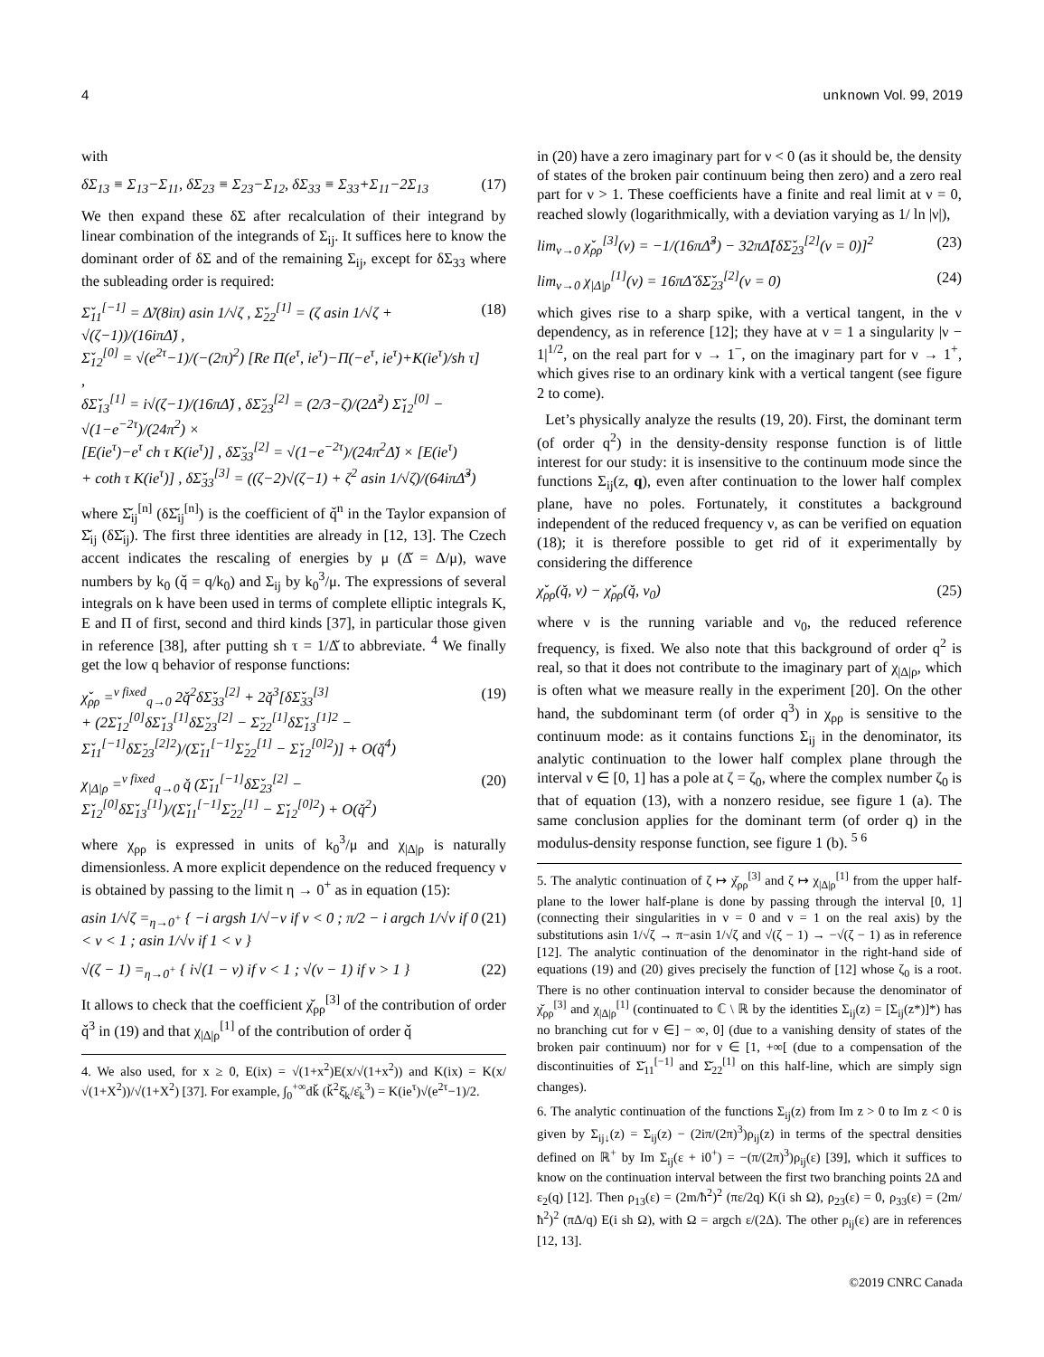4 unknown Vol. 99, 2019
with
δΣ<sub>13</sub> ≡ Σ<sub>13</sub>−Σ<sub>11</sub>, δΣ<sub>23</sub> ≡ Σ<sub>23</sub>−Σ<sub>12</sub>, δΣ<sub>33</sub> ≡ Σ<sub>33</sub>+Σ<sub>11</sub>−2Σ<sub>13</sub> (17)
We then expand these δΣ after recalculation of their integrand by linear combination of the integrands of Σ<sub>ij</sub>. It suffices here to know the dominant order of δΣ and of the remaining Σ<sub>ij</sub>, except for δΣ<sub>33</sub> where the subleading order is required:
Σ̌<sub>11</sub><sup>[−1]</sup> = Δ̌/(8iπ) asin 1/√ζ , Σ̌<sub>22</sub><sup>[1]</sup> = (ζ asin 1/√ζ + √(ζ−1))/(16iπΔ̌) ,
Σ̌<sub>12</sub><sup>[0]</sup> = √(e<sup>2τ</sup>−1)/(−(2π)<sup>2</sup>) [Re Π(e<sup>τ</sup>, ie<sup>τ</sup>)−Π(−e<sup>τ</sup>, ie<sup>τ</sup>)+K(ie<sup>τ</sup>)/sh τ] ,
δΣ̌<sub>13</sub><sup>[1]</sup> = i√(ζ−1)/(16πΔ̌) , δΣ̌<sub>23</sub><sup>[2]</sup> = (2/3−ζ)/(2Δ̌<sup>2</sup>) Σ̌<sub>12</sub><sup>[0]</sup> − √(1−e<sup>−2τ</sup>)/(24π<sup>2</sup>) ×
[E(ie<sup>τ</sup>)−e<sup>τ</sup> ch τ K(ie<sup>τ</sup>)] , δΣ̌<sub>33</sub><sup>[2]</sup> = √(1−e<sup>−2τ</sup>)/(24π<sup>2</sup>Δ̌) × [E(ie<sup>τ</sup>)
+ coth τ K(ie<sup>τ</sup>)] , δΣ̌<sub>33</sub><sup>[3]</sup> = ((ζ−2)√(ζ−1) + ζ<sup>2</sup> asin 1/√ζ)/(64iπΔ̌<sup>3</sup>) (18)
where Σ̌<sub>ij</sub><sup>[n]</sup> (δΣ̌<sub>ij</sub><sup>[n]</sup>) is the coefficient of q̌<sup>n</sup> in the Taylor expansion of Σ̌<sub>ij</sub> (δΣ̌<sub>ij</sub>). The first three identities are already in [12, 13]. The Czech accent indicates the rescaling of energies by μ (Δ̌ = Δ/μ), wave numbers by k<sub>0</sub> (q̌ = q/k<sub>0</sub>) and Σ<sub>ij</sub> by k<sub>0</sub><sup>3</sup>/μ. The expressions of several integrals on k have been used in terms of complete elliptic integrals K, E and Π of first, second and third kinds [37], in particular those given in reference [38], after putting sh τ = 1/Δ̌ to abbreviate. <sup>4</sup> We finally get the low q behavior of response functions:
χ̌<sub>ρρ</sub> =<sup>ν fixed</sup><sub>q→0</sub> 2q̌<sup>2</sup>δΣ̌<sub>33</sub><sup>[2]</sup> + 2q̌<sup>3</sup>[δΣ̌<sub>33</sub><sup>[3]</sup>
+ (2Σ̌<sub>12</sub><sup>[0]</sup>δΣ̌<sub>13</sub><sup>[1]</sup>δΣ̌<sub>23</sub><sup>[2]</sup> − Σ̌<sub>22</sub><sup>[1]</sup>δΣ̌<sub>13</sub><sup>[1]2</sup> − Σ̌<sub>11</sub><sup>[−1]</sup>δΣ̌<sub>23</sub><sup>[2]2</sup>)/(Σ̌<sub>11</sub><sup>[−1]</sup>Σ̌<sub>22</sub><sup>[1]</sup> − Σ̌<sub>12</sub><sup>[0]2</sup>)] + O(q̌<sup>4</sup>) (19)
χ<sub>|Δ|ρ</sub> =<sup>ν fixed</sup><sub>q→0</sub> q̌ (Σ̌<sub>11</sub><sup>[−1]</sup>δΣ̌<sub>23</sub><sup>[2]</sup> − Σ̌<sub>12</sub><sup>[0]</sup>δΣ̌<sub>13</sub><sup>[1]</sup>)/(Σ̌<sub>11</sub><sup>[−1]</sup>Σ̌<sub>22</sub><sup>[1]</sup> − Σ̌<sub>12</sub><sup>[0]2</sup>) + O(q̌<sup>2</sup>) (20)
where χ<sub>ρρ</sub> is expressed in units of k<sub>0</sub><sup>3</sup>/μ and χ<sub>|Δ|ρ</sub> is naturally dimensionless. A more explicit dependence on the reduced frequency ν is obtained by passing to the limit η → 0<sup>+</sup> as in equation (15):
asin 1/√ζ =<sub>η→0<sup>+</sup></sub> { −i argsh 1/√−ν if ν < 0 ; π/2 − i argch 1/√ν if 0 < ν < 1 ; asin 1/√ν if 1 < ν } (21)
√(ζ − 1) =<sub>η→0<sup>+</sup></sub> { i√(1 − ν) if ν < 1 ; √(ν − 1) if ν > 1 } (22)
It allows to check that the coefficient χ̌<sub>ρρ</sub><sup>[3]</sup> of the contribution of order q̌<sup>3</sup> in (19) and that χ<sub>|Δ|ρ</sub><sup>[1]</sup> of the contribution of order q̌
4. We also used, for x ≥ 0, E(ix) = √(1+x<sup>2</sup>)E(x/√(1+x<sup>2</sup>)) and K(ix) = K(x/√(1+X<sup>2</sup>))/√(1+X<sup>2</sup>) [37]. For example, ∫<sub>0</sub><sup>+∞</sup>dǩ (ǩ<sup>2</sup>ξ̌<sub>k</sub>/ε̌<sub>k</sub><sup>3</sup>) = K(ie<sup>τ</sup>)√(e<sup>2τ</sup>−1)/2.
in (20) have a zero imaginary part for ν < 0 (as it should be, the density of states of the broken pair continuum being then zero) and a zero real part for ν > 1. These coefficients have a finite and real limit at ν = 0, reached slowly (logarithmically, with a deviation varying as 1/ ln |ν|),
lim<sub>ν→0</sub> χ̌<sub>ρρ</sub><sup>[3]</sup>(ν) = −1/(16πΔ̌<sup>3</sup>) − 32πΔ̌[δΣ̌<sub>23</sub><sup>[2]</sup>(ν = 0)]<sup>2</sup> (23)
lim<sub>ν→0</sub> χ<sub>|Δ|ρ</sub><sup>[1]</sup>(ν) = 16πΔ̌ δΣ̌<sub>23</sub><sup>[2]</sup>(ν = 0) (24)
which gives rise to a sharp spike, with a vertical tangent, in the ν dependency, as in reference [12]; they have at ν = 1 a singularity |ν − 1|<sup>1/2</sup>, on the real part for ν → 1<sup>−</sup>, on the imaginary part for ν → 1<sup>+</sup>, which gives rise to an ordinary kink with a vertical tangent (see figure 2 to come).
Let’s physically analyze the results (19, 20). First, the dominant term (of order q<sup>2</sup>) in the density-density response function is of little interest for our study: it is insensitive to the continuum mode since the functions Σ<sub>ij</sub>(z, q), even after continuation to the lower half complex plane, have no poles. Fortunately, it constitutes a background independent of the reduced frequency ν, as can be verified on equation (18); it is therefore possible to get rid of it experimentally by considering the difference
χ̌<sub>ρρ</sub>(q̌, ν) − χ̌<sub>ρρ</sub>(q̌, ν<sub>0</sub>) (25)
where ν is the running variable and ν<sub>0</sub>, the reduced reference frequency, is fixed. We also note that this background of order q<sup>2</sup> is real, so that it does not contribute to the imaginary part of χ<sub>|Δ|ρ</sub>, which is often what we measure really in the experiment [20]. On the other hand, the subdominant term (of order q<sup>3</sup>) in χ<sub>ρρ</sub> is sensitive to the continuum mode: as it contains functions Σ<sub>ij</sub> in the denominator, its analytic continuation to the lower half complex plane through the interval ν ∈ [0, 1] has a pole at ζ = ζ<sub>0</sub>, where the complex number ζ<sub>0</sub> is that of equation (13), with a nonzero residue, see figure 1 (a). The same conclusion applies for the dominant term (of order q) in the modulus-density response function, see figure 1 (b). <sup>5 6</sup>
5. The analytic continuation of ζ ↦ χ̌<sub>ρρ</sub><sup>[3]</sup> and ζ ↦ χ<sub>|Δ|ρ</sub><sup>[1]</sup> from the upper half-plane to the lower half-plane is done by passing through the interval [0, 1] (connecting their singularities in ν = 0 and ν = 1 on the real axis) by the substitutions asin 1/√ζ → π−asin 1/√ζ and √(ζ − 1) → −√(ζ − 1) as in reference [12]. The analytic continuation of the denominator in the right-hand side of equations (19) and (20) gives precisely the function of [12] whose ζ<sub>0</sub> is a root. There is no other continuation interval to consider because the denominator of χ̌<sub>ρρ</sub><sup>[3]</sup> and χ<sub>|Δ|ρ</sub><sup>[1]</sup> (continuated to ℂ \ ℝ by the identities Σ<sub>ij</sub>(z) = [Σ<sub>ij</sub>(z*)]*) has no branching cut for ν ∈] − ∞, 0] (due to a vanishing density of states of the broken pair continuum) nor for ν ∈ [1, +∞[ (due to a compensation of the discontinuities of Σ̌<sub>11</sub><sup>[−1]</sup> and Σ̌<sub>22</sub><sup>[1]</sup> on this half-line, which are simply sign changes).
6. The analytic continuation of the functions Σ<sub>ij</sub>(z) from Im z > 0 to Im z < 0 is given by Σ<sub>ij↓</sub>(z) = Σ<sub>ij</sub>(z) − (2iπ/(2π)<sup>3</sup>)ρ<sub>ij</sub>(z) in terms of the spectral densities defined on ℝ<sup>+</sup> by Im Σ<sub>ij</sub>(ε + i0<sup>+</sup>) = −(π/(2π)<sup>3</sup>)ρ<sub>ij</sub>(ε) [39], which it suffices to know on the continuation interval between the first two branching points 2Δ and ε<sub>2</sub>(q) [12]. Then ρ<sub>13</sub>(ε) = (2m/ħ<sup>2</sup>)<sup>2</sup> (πε/2q) K(i sh Ω), ρ<sub>23</sub>(ε) = 0, ρ<sub>33</sub>(ε) = (2m/ħ<sup>2</sup>)<sup>2</sup> (πΔ/q) E(i sh Ω), with Ω = argch ε/(2Δ). The other ρ<sub>ij</sub>(ε) are in references [12, 13].
©2019 CNRC Canada